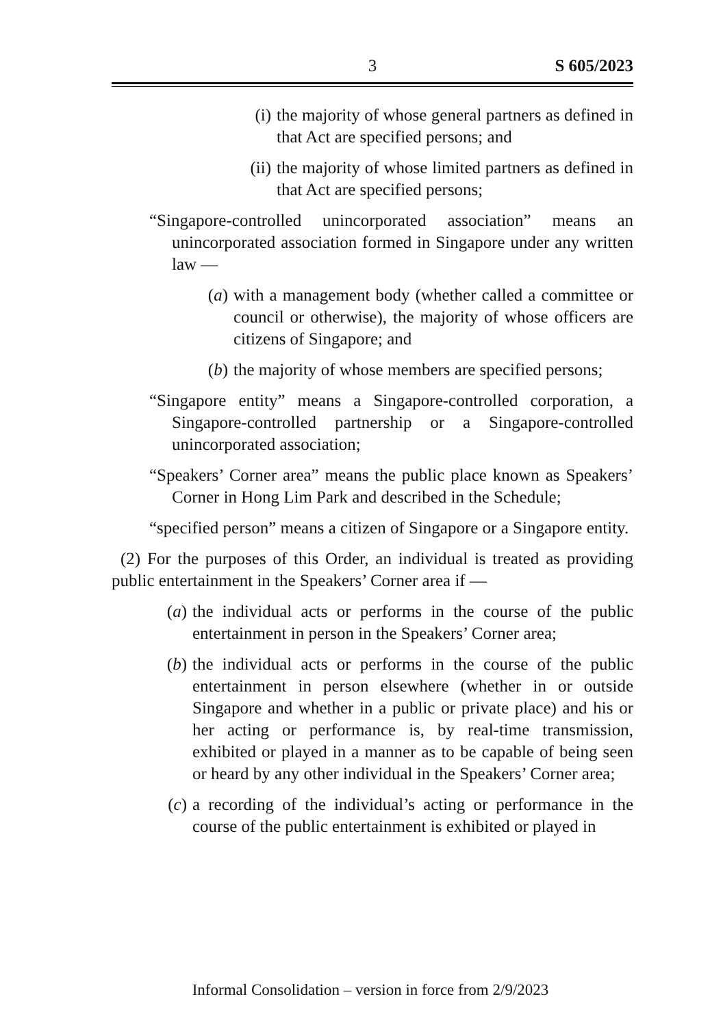3
S 605/2023
(i) the majority of whose general partners as defined in that Act are specified persons; and
(ii)
the majority of whose limited partners as defined in that Act are specified persons;
“Singapore-controlled unincorporated association” means an unincorporated association formed in Singapore under any written law —
(a) with a management body (whether called a committee or council or otherwise), the majority of whose officers are citizens of Singapore; and
(b) the majority of whose members are specified persons;
“Singapore entity” means a Singapore-controlled corporation, a Singapore-controlled partnership or a Singapore-controlled unincorporated association;
“Speakers’ Corner area” means the public place known as Speakers’ Corner in Hong Lim Park and described in the Schedule;
“specified person” means a citizen of Singapore or a Singapore entity.
(2) For the purposes of this Order, an individual is treated as providing public entertainment in the Speakers’ Corner area if —
(a) the individual acts or performs in the course of the public entertainment in person in the Speakers’ Corner area;
(b) the individual acts or performs in the course of the public entertainment in person elsewhere (whether in or outside Singapore and whether in a public or private place) and his or her acting or performance is, by real-time transmission, exhibited or played in a manner as to be capable of being seen or heard by any other individual in the Speakers’ Corner area;
(c) a recording of the individual’s acting or performance in the course of the public entertainment is exhibited or played in
Informal Consolidation – version in force from 2/9/2023